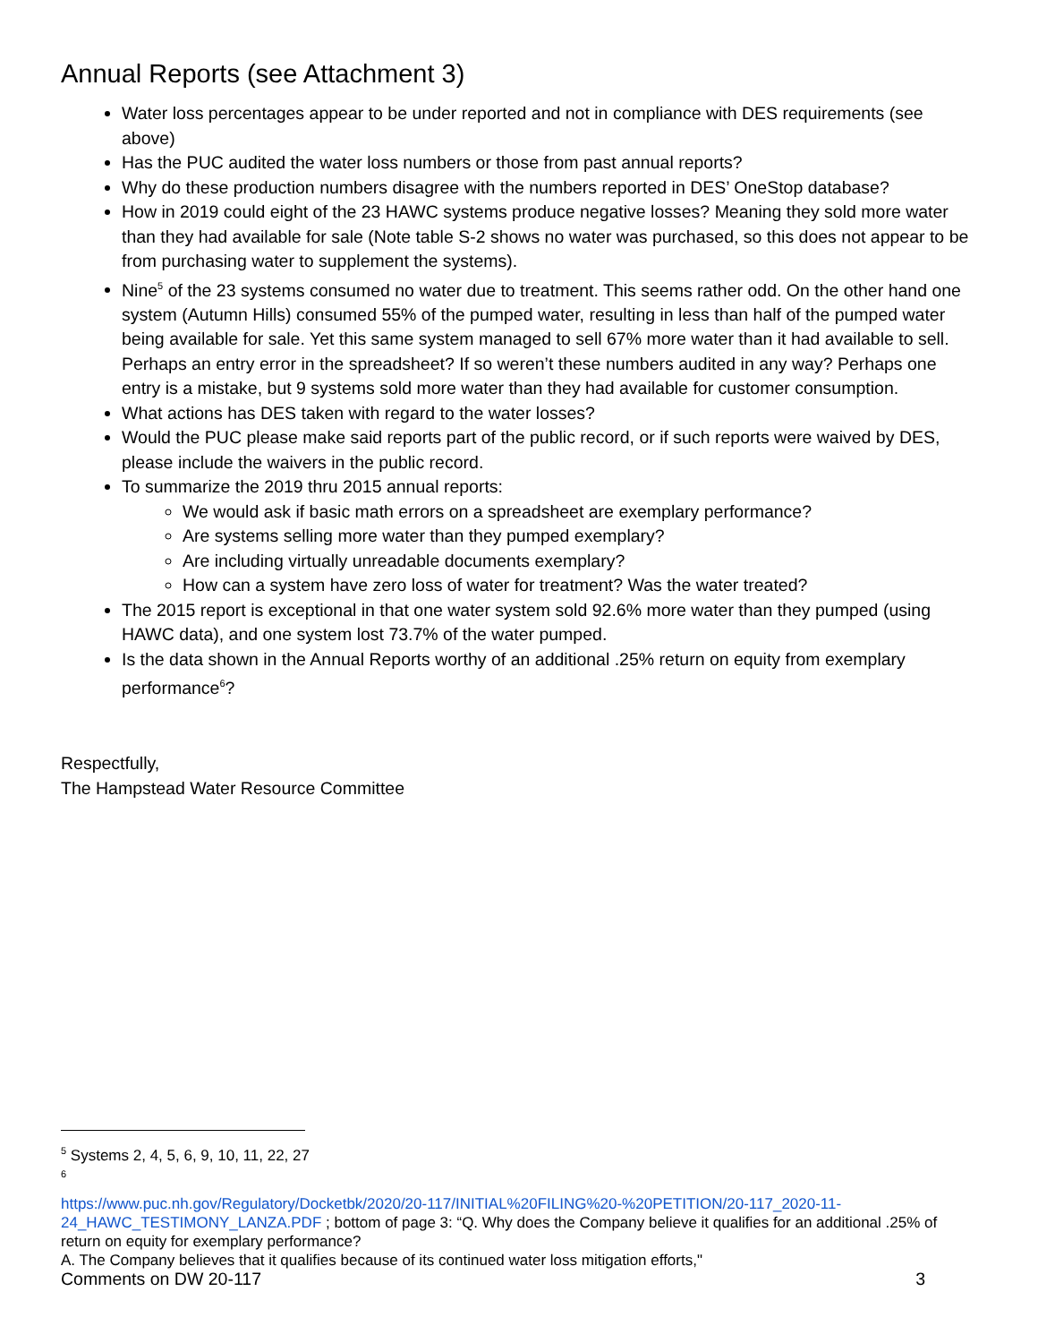Annual Reports (see Attachment 3)
Water loss percentages appear to be under reported and not in compliance with DES requirements (see above)
Has the PUC audited the water loss numbers or those from past annual reports?
Why do these production numbers disagree with the numbers reported in DES’ OneStop database?
How in 2019 could eight of the 23 HAWC systems produce negative losses? Meaning they sold more water than they had available for sale (Note table S-2 shows no water was purchased, so this does not appear to be from purchasing water to supplement the systems).
Nine<sup>5</sup> of the 23 systems consumed no water due to treatment. This seems rather odd. On the other hand one system (Autumn Hills) consumed 55% of the pumped water, resulting in less than half of the pumped water being available for sale. Yet this same system managed to sell 67% more water than it had available to sell. Perhaps an entry error in the spreadsheet? If so weren’t these numbers audited in any way? Perhaps one entry is a mistake, but 9 systems sold more water than they had available for customer consumption.
What actions has DES taken with regard to the water losses?
Would the PUC please make said reports part of the public record, or if such reports were waived by DES, please include the waivers in the public record.
To summarize the 2019 thru 2015 annual reports:
We would ask if basic math errors on a spreadsheet are exemplary performance?
Are systems selling more water than they pumped exemplary?
Are including virtually unreadable documents exemplary?
How can a system have zero loss of water for treatment? Was the water treated?
The 2015 report is exceptional in that one water system sold 92.6% more water than they pumped (using HAWC data), and one system lost 73.7% of the water pumped.
Is the data shown in the Annual Reports worthy of an additional .25% return on equity from exemplary performance<sup>6</sup>?
Respectfully,
The Hampstead Water Resource Committee
<sup>5</sup> Systems 2, 4, 5, 6, 9, 10, 11, 22, 27
<sup>6</sup>
https://www.puc.nh.gov/Regulatory/Docketbk/2020/20-117/INITIAL%20FILING%20-%20PETITION/20-117_2020-11-24_HAWC_TESTIMONY_LANZA.PDF ; bottom of page 3: “Q. Why does the Company believe it qualifies for an additional .25% of return on equity for exemplary performance?
A. The Company believes that it qualifies because of its continued water loss mitigation efforts,"
Comments on DW 20-117 3